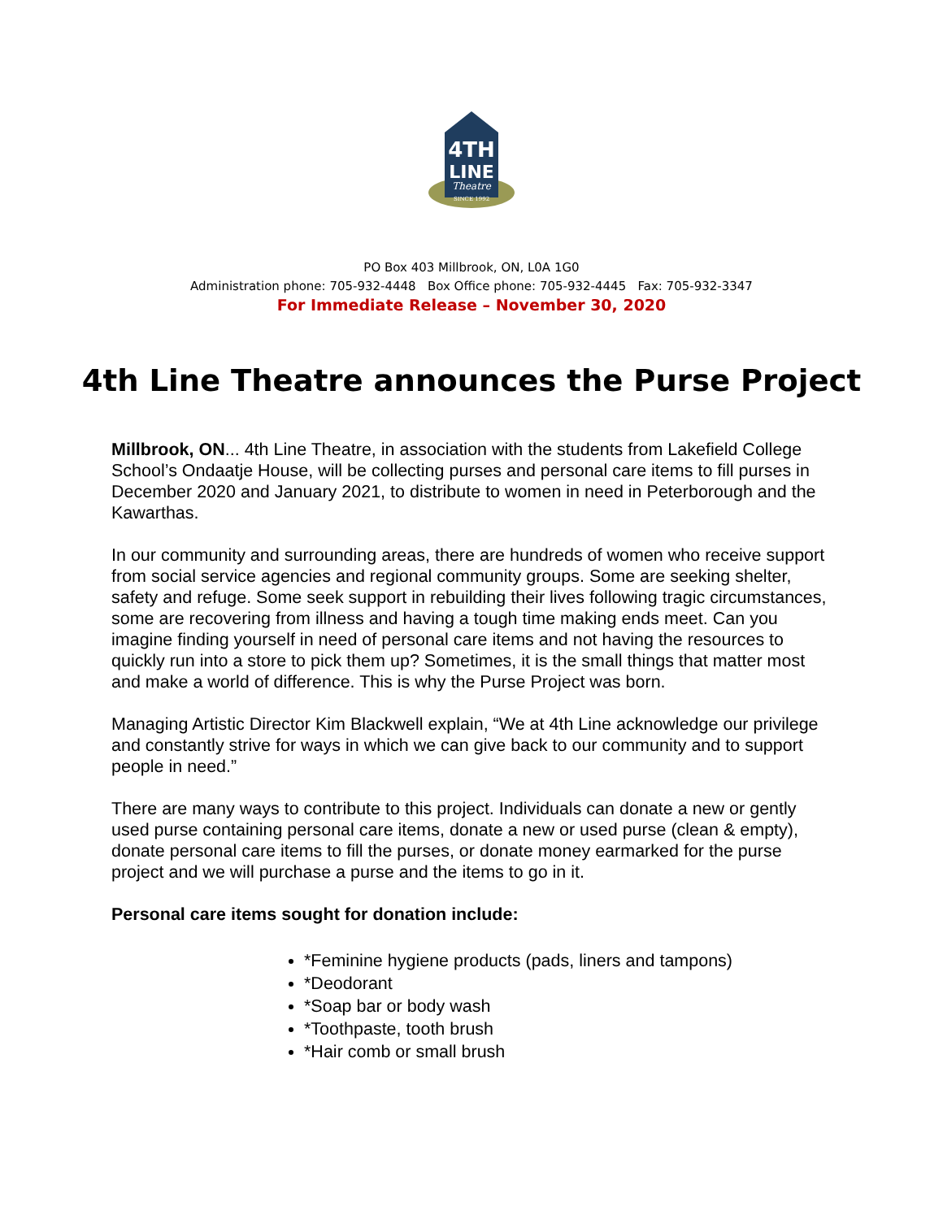4TH
LINE
Theatre
SINCE 1992
PO Box 403 Millbrook, ON, L0A 1G0
Administration phone: 705-932-4448 Box Office phone: 705-932-4445 Fax: 705-932-3347
For Immediate Release – November 30, 2020
4th Line Theatre announces the Purse Project
Millbrook, ON... 4th Line Theatre, in association with the students from Lakefield College School’s Ondaatje House, will be collecting purses and personal care items to fill purses in December 2020 and January 2021, to distribute to women in need in Peterborough and the Kawarthas.
In our community and surrounding areas, there are hundreds of women who receive support from social service agencies and regional community groups. Some are seeking shelter, safety and refuge. Some seek support in rebuilding their lives following tragic circumstances, some are recovering from illness and having a tough time making ends meet. Can you imagine finding yourself in need of personal care items and not having the resources to quickly run into a store to pick them up? Sometimes, it is the small things that matter most and make a world of difference. This is why the Purse Project was born.
Managing Artistic Director Kim Blackwell explain, “We at 4th Line acknowledge our privilege and constantly strive for ways in which we can give back to our community and to support people in need.”
There are many ways to contribute to this project. Individuals can donate a new or gently used purse containing personal care items, donate a new or used purse (clean & empty), donate personal care items to fill the purses, or donate money earmarked for the purse project and we will purchase a purse and the items to go in it.
Personal care items sought for donation include:
*Feminine hygiene products (pads, liners and tampons)
*Deodorant
*Soap bar or body wash
*Toothpaste, tooth brush
*Hair comb or small brush